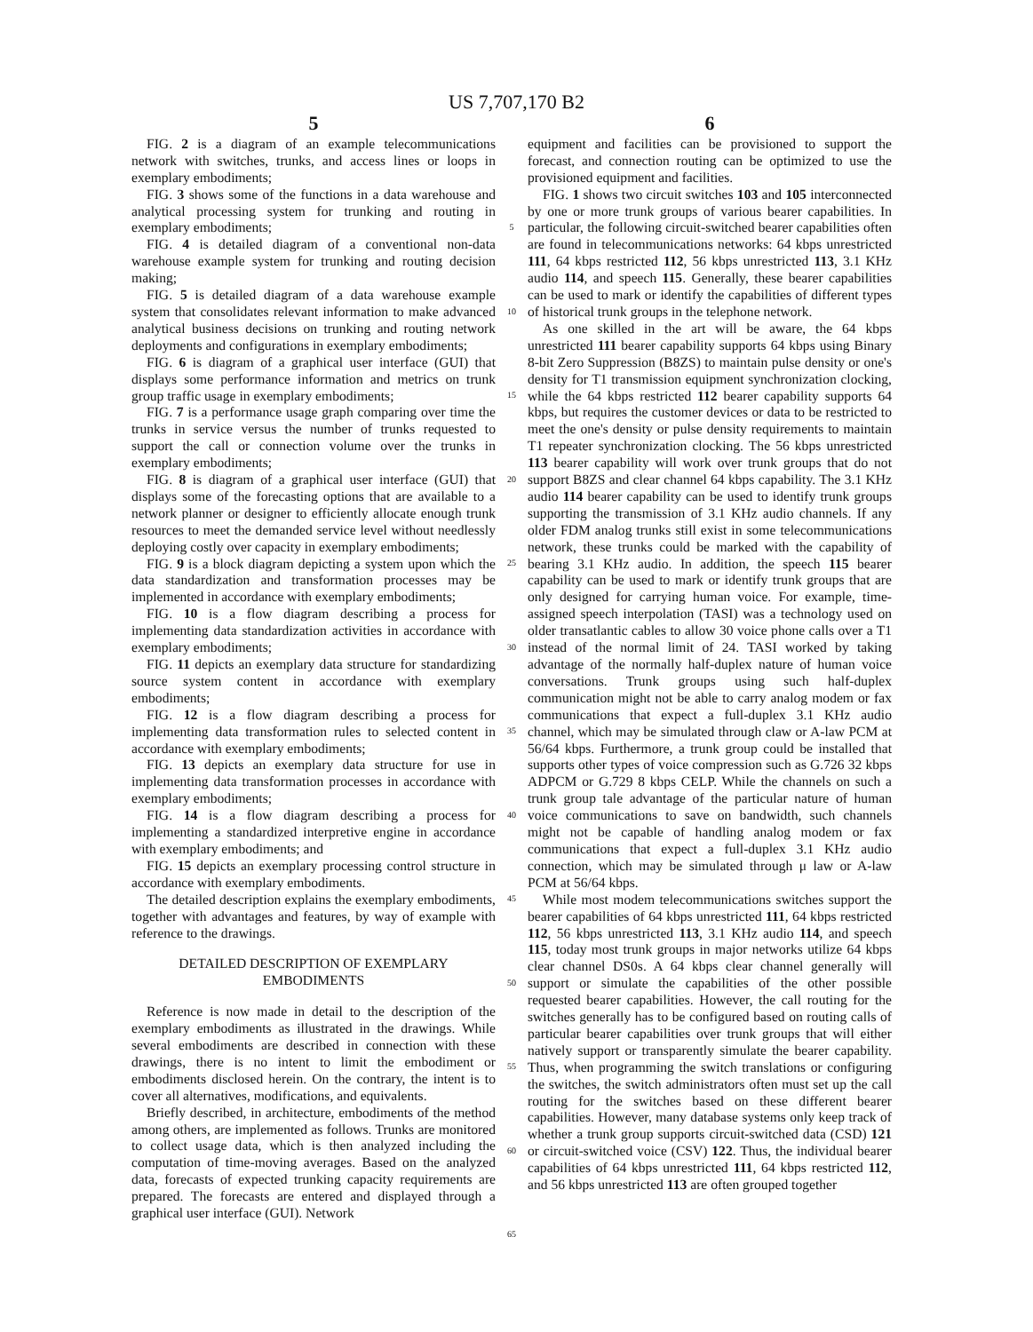US 7,707,170 B2
5
FIG. 2 is a diagram of an example telecommunications network with switches, trunks, and access lines or loops in exemplary embodiments;
FIG. 3 shows some of the functions in a data warehouse and analytical processing system for trunking and routing in exemplary embodiments;
FIG. 4 is detailed diagram of a conventional non-data warehouse example system for trunking and routing decision making;
FIG. 5 is detailed diagram of a data warehouse example system that consolidates relevant information to make advanced analytical business decisions on trunking and routing network deployments and configurations in exemplary embodiments;
FIG. 6 is diagram of a graphical user interface (GUI) that displays some performance information and metrics on trunk group traffic usage in exemplary embodiments;
FIG. 7 is a performance usage graph comparing over time the trunks in service versus the number of trunks requested to support the call or connection volume over the trunks in exemplary embodiments;
FIG. 8 is diagram of a graphical user interface (GUI) that displays some of the forecasting options that are available to a network planner or designer to efficiently allocate enough trunk resources to meet the demanded service level without needlessly deploying costly over capacity in exemplary embodiments;
FIG. 9 is a block diagram depicting a system upon which the data standardization and transformation processes may be implemented in accordance with exemplary embodiments;
FIG. 10 is a flow diagram describing a process for implementing data standardization activities in accordance with exemplary embodiments;
FIG. 11 depicts an exemplary data structure for standardizing source system content in accordance with exemplary embodiments;
FIG. 12 is a flow diagram describing a process for implementing data transformation rules to selected content in accordance with exemplary embodiments;
FIG. 13 depicts an exemplary data structure for use in implementing data transformation processes in accordance with exemplary embodiments;
FIG. 14 is a flow diagram describing a process for implementing a standardized interpretive engine in accordance with exemplary embodiments; and
FIG. 15 depicts an exemplary processing control structure in accordance with exemplary embodiments.
The detailed description explains the exemplary embodiments, together with advantages and features, by way of example with reference to the drawings.
DETAILED DESCRIPTION OF EXEMPLARY
EMBODIMENTS
Reference is now made in detail to the description of the exemplary embodiments as illustrated in the drawings. While several embodiments are described in connection with these drawings, there is no intent to limit the embodiment or embodiments disclosed herein. On the contrary, the intent is to cover all alternatives, modifications, and equivalents.
Briefly described, in architecture, embodiments of the method among others, are implemented as follows. Trunks are monitored to collect usage data, which is then analyzed including the computation of time-moving averages. Based on the analyzed data, forecasts of expected trunking capacity requirements are prepared. The forecasts are entered and displayed through a graphical user interface (GUI). Network
5
10
15
20
25
30
35
40
45
50
55
60
65
6
equipment and facilities can be provisioned to support the forecast, and connection routing can be optimized to use the provisioned equipment and facilities.
FIG. 1 shows two circuit switches 103 and 105 interconnected by one or more trunk groups of various bearer capabilities. In particular, the following circuit-switched bearer capabilities often are found in telecommunications networks: 64 kbps unrestricted 111, 64 kbps restricted 112, 56 kbps unrestricted 113, 3.1 KHz audio 114, and speech 115. Generally, these bearer capabilities can be used to mark or identify the capabilities of different types of historical trunk groups in the telephone network.
As one skilled in the art will be aware, the 64 kbps unrestricted 111 bearer capability supports 64 kbps using Binary 8-bit Zero Suppression (B8ZS) to maintain pulse density or one's density for T1 transmission equipment synchronization clocking, while the 64 kbps restricted 112 bearer capability supports 64 kbps, but requires the customer devices or data to be restricted to meet the one's density or pulse density requirements to maintain T1 repeater synchronization clocking. The 56 kbps unrestricted 113 bearer capability will work over trunk groups that do not support B8ZS and clear channel 64 kbps capability. The 3.1 KHz audio 114 bearer capability can be used to identify trunk groups supporting the transmission of 3.1 KHz audio channels. If any older FDM analog trunks still exist in some telecommunications network, these trunks could be marked with the capability of bearing 3.1 KHz audio. In addition, the speech 115 bearer capability can be used to mark or identify trunk groups that are only designed for carrying human voice. For example, time-assigned speech interpolation (TASI) was a technology used on older transatlantic cables to allow 30 voice phone calls over a T1 instead of the normal limit of 24. TASI worked by taking advantage of the normally half-duplex nature of human voice conversations. Trunk groups using such half-duplex communication might not be able to carry analog modem or fax communications that expect a full-duplex 3.1 KHz audio channel, which may be simulated through claw or A-law PCM at 56/64 kbps. Furthermore, a trunk group could be installed that supports other types of voice compression such as G.726 32 kbps ADPCM or G.729 8 kbps CELP. While the channels on such a trunk group tale advantage of the particular nature of human voice communications to save on bandwidth, such channels might not be capable of handling analog modem or fax communications that expect a full-duplex 3.1 KHz audio connection, which may be simulated through μ law or A-law PCM at 56/64 kbps.
While most modem telecommunications switches support the bearer capabilities of 64 kbps unrestricted 111, 64 kbps restricted 112, 56 kbps unrestricted 113, 3.1 KHz audio 114, and speech 115, today most trunk groups in major networks utilize 64 kbps clear channel DS0s. A 64 kbps clear channel generally will support or simulate the capabilities of the other possible requested bearer capabilities. However, the call routing for the switches generally has to be configured based on routing calls of particular bearer capabilities over trunk groups that will either natively support or transparently simulate the bearer capability. Thus, when programming the switch translations or configuring the switches, the switch administrators often must set up the call routing for the switches based on these different bearer capabilities. However, many database systems only keep track of whether a trunk group supports circuit-switched data (CSD) 121 or circuit-switched voice (CSV) 122. Thus, the individual bearer capabilities of 64 kbps unrestricted 111, 64 kbps restricted 112, and 56 kbps unrestricted 113 are often grouped together